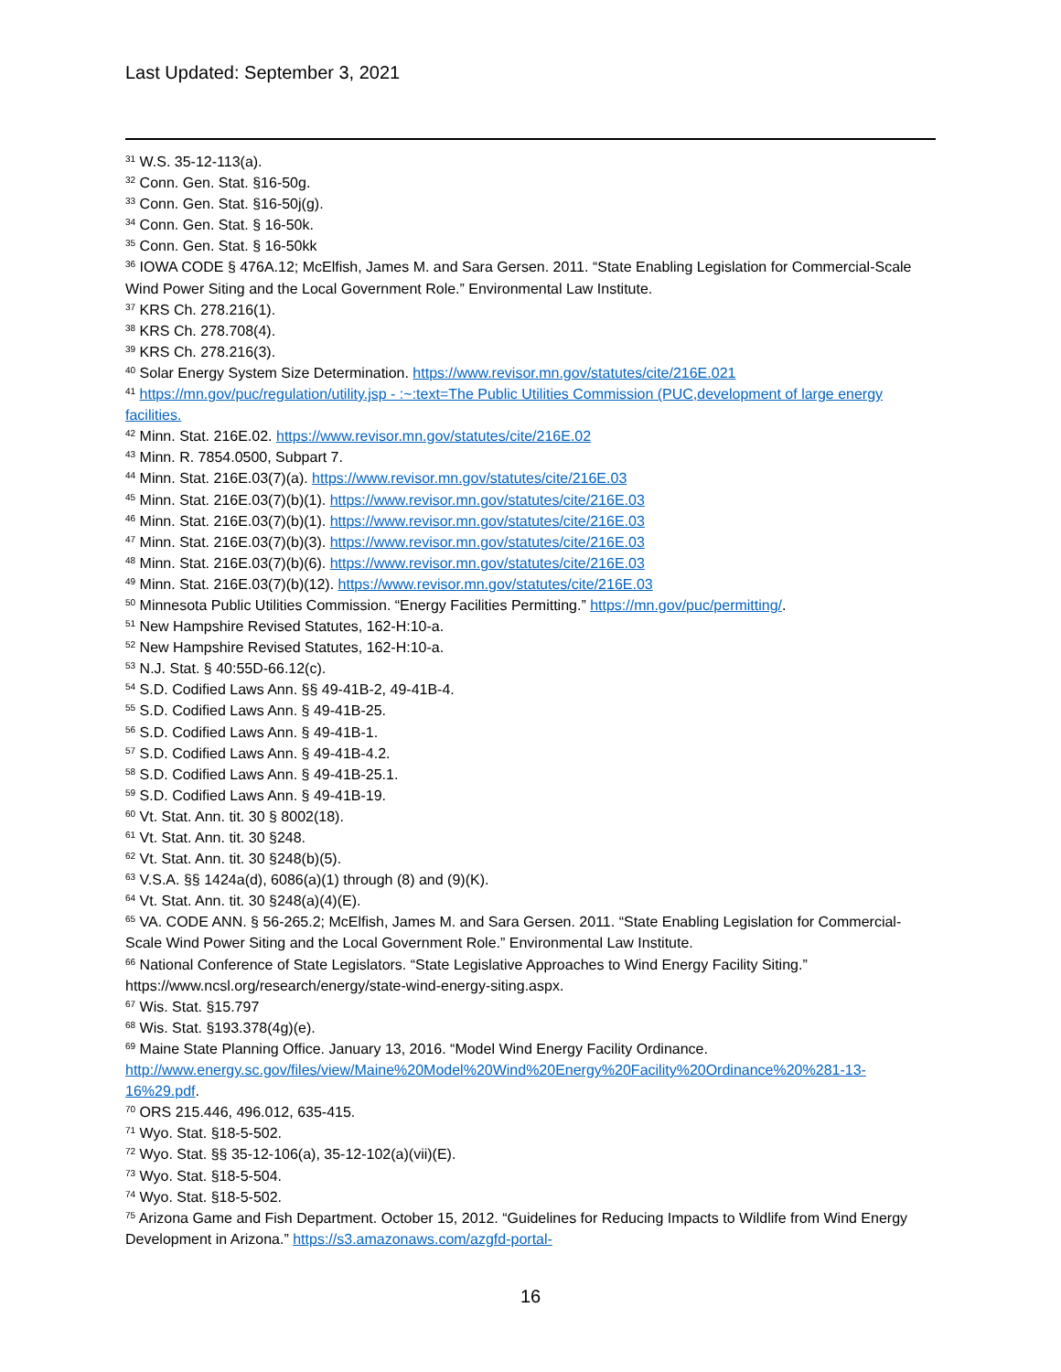Last Updated: September 3, 2021
<sup>31</sup> W.S. 35-12-113(a).
<sup>32</sup> Conn. Gen. Stat. §16-50g.
<sup>33</sup> Conn. Gen. Stat. §16-50j(g).
<sup>34</sup> Conn. Gen. Stat. § 16-50k.
<sup>35</sup> Conn. Gen. Stat. § 16-50kk
<sup>36</sup> IOWA CODE § 476A.12; McElfish, James M. and Sara Gersen. 2011. “State Enabling Legislation for Commercial-Scale Wind Power Siting and the Local Government Role.” Environmental Law Institute.
<sup>37</sup> KRS Ch. 278.216(1).
<sup>38</sup> KRS Ch. 278.708(4).
<sup>39</sup> KRS Ch. 278.216(3).
<sup>40</sup> Solar Energy System Size Determination. https://www.revisor.mn.gov/statutes/cite/216E.021
<sup>41</sup> https://mn.gov/puc/regulation/utility.jsp - :~:text=The Public Utilities Commission (PUC,development of large energy facilities.
<sup>42</sup> Minn. Stat. 216E.02. https://www.revisor.mn.gov/statutes/cite/216E.02
<sup>43</sup> Minn. R. 7854.0500, Subpart 7.
<sup>44</sup> Minn. Stat. 216E.03(7)(a). https://www.revisor.mn.gov/statutes/cite/216E.03
<sup>45</sup> Minn. Stat. 216E.03(7)(b)(1). https://www.revisor.mn.gov/statutes/cite/216E.03
<sup>46</sup> Minn. Stat. 216E.03(7)(b)(1). https://www.revisor.mn.gov/statutes/cite/216E.03
<sup>47</sup> Minn. Stat. 216E.03(7)(b)(3). https://www.revisor.mn.gov/statutes/cite/216E.03
<sup>48</sup> Minn. Stat. 216E.03(7)(b)(6). https://www.revisor.mn.gov/statutes/cite/216E.03
<sup>49</sup> Minn. Stat. 216E.03(7)(b)(12). https://www.revisor.mn.gov/statutes/cite/216E.03
<sup>50</sup> Minnesota Public Utilities Commission. “Energy Facilities Permitting.” https://mn.gov/puc/permitting/.
<sup>51</sup> New Hampshire Revised Statutes, 162-H:10-a.
<sup>52</sup> New Hampshire Revised Statutes, 162-H:10-a.
<sup>53</sup> N.J. Stat. § 40:55D-66.12(c).
<sup>54</sup> S.D. Codified Laws Ann. §§ 49-41B-2, 49-41B-4.
<sup>55</sup> S.D. Codified Laws Ann. § 49-41B-25.
<sup>56</sup> S.D. Codified Laws Ann. § 49-41B-1.
<sup>57</sup> S.D. Codified Laws Ann. § 49-41B-4.2.
<sup>58</sup> S.D. Codified Laws Ann. § 49-41B-25.1.
<sup>59</sup> S.D. Codified Laws Ann. § 49-41B-19.
<sup>60</sup> Vt. Stat. Ann. tit. 30 § 8002(18).
<sup>61</sup> Vt. Stat. Ann. tit. 30 §248.
<sup>62</sup> Vt. Stat. Ann. tit. 30 §248(b)(5).
<sup>63</sup> V.S.A. §§ 1424a(d), 6086(a)(1) through (8) and (9)(K).
<sup>64</sup> Vt. Stat. Ann. tit. 30 §248(a)(4)(E).
<sup>65</sup> VA. CODE ANN. § 56-265.2; McElfish, James M. and Sara Gersen. 2011. “State Enabling Legislation for Commercial-Scale Wind Power Siting and the Local Government Role.” Environmental Law Institute.
<sup>66</sup> National Conference of State Legislators. “State Legislative Approaches to Wind Energy Facility Siting.” https://www.ncsl.org/research/energy/state-wind-energy-siting.aspx.
<sup>67</sup> Wis. Stat. §15.797
<sup>68</sup> Wis. Stat. §193.378(4g)(e).
<sup>69</sup> Maine State Planning Office. January 13, 2016. “Model Wind Energy Facility Ordinance. http://www.energy.sc.gov/files/view/Maine%20Model%20Wind%20Energy%20Facility%20Ordinance%20%281-13-16%29.pdf.
<sup>70</sup> ORS 215.446, 496.012, 635-415.
<sup>71</sup> Wyo. Stat. §18-5-502.
<sup>72</sup> Wyo. Stat. §§ 35-12-106(a), 35-12-102(a)(vii)(E).
<sup>73</sup> Wyo. Stat. §18-5-504.
<sup>74</sup> Wyo. Stat. §18-5-502.
<sup>75</sup> Arizona Game and Fish Department. October 15, 2012. “Guidelines for Reducing Impacts to Wildlife from Wind Energy Development in Arizona.” https://s3.amazonaws.com/azgfd-portal-
16